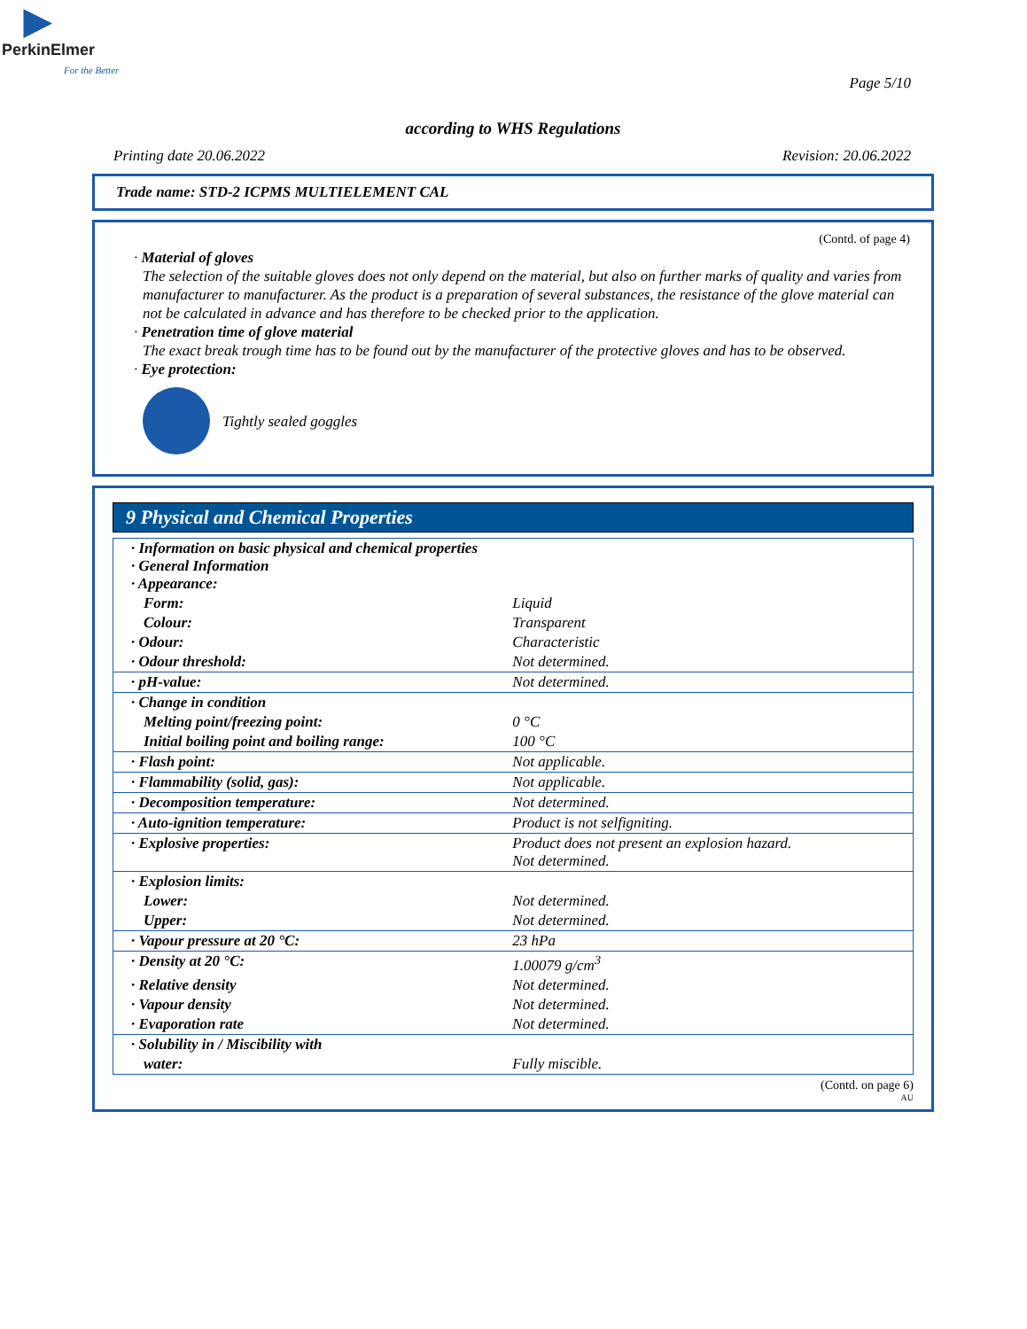▶
PerkinElmer
For the Better
Page 5/10
according to WHS Regulations
Printing date 20.06.2022 Revision: 20.06.2022
Trade name: STD-2 ICPMS MULTIELEMENT CAL
(Contd. of page 4)
· Material of gloves
The selection of the suitable gloves does not only depend on the material, but also on further marks of quality and varies from manufacturer to manufacturer. As the product is a preparation of several substances, the resistance of the glove material can not be calculated in advance and has therefore to be checked prior to the application.
· Penetration time of glove material
The exact break trough time has to be found out by the manufacturer of the protective gloves and has to be observed.
· Eye protection:
Tightly sealed goggles
9 Physical and Chemical Properties
| · Information on basic physical and chemical properties · General Information · Appearance: | |
| Form: | Liquid |
| Colour: | Transparent |
| · Odour: | Characteristic |
| · Odour threshold: | Not determined. |
| · pH-value: | Not determined. |
| · Change in condition | |
| Melting point/freezing point: | 0 °C |
| Initial boiling point and boiling range: | 100 °C |
| · Flash point: | Not applicable. |
| · Flammability (solid, gas): | Not applicable. |
| · Decomposition temperature: | Not determined. |
| · Auto-ignition temperature: | Product is not selfigniting. |
| · Explosive properties: | Product does not present an explosion hazard. Not determined. |
| · Explosion limits: | |
| Lower: | Not determined. |
| Upper: | Not determined. |
| · Vapour pressure at 20 °C: | 23 hPa |
| · Density at 20 °C: | 1.00079 g/cm<sup>3</sup> |
| · Relative density | Not determined. |
| · Vapour density | Not determined. |
| · Evaporation rate | Not determined. |
| · Solubility in / Miscibility with | |
| water: | Fully miscible. |
(Contd. on page 6)
AU